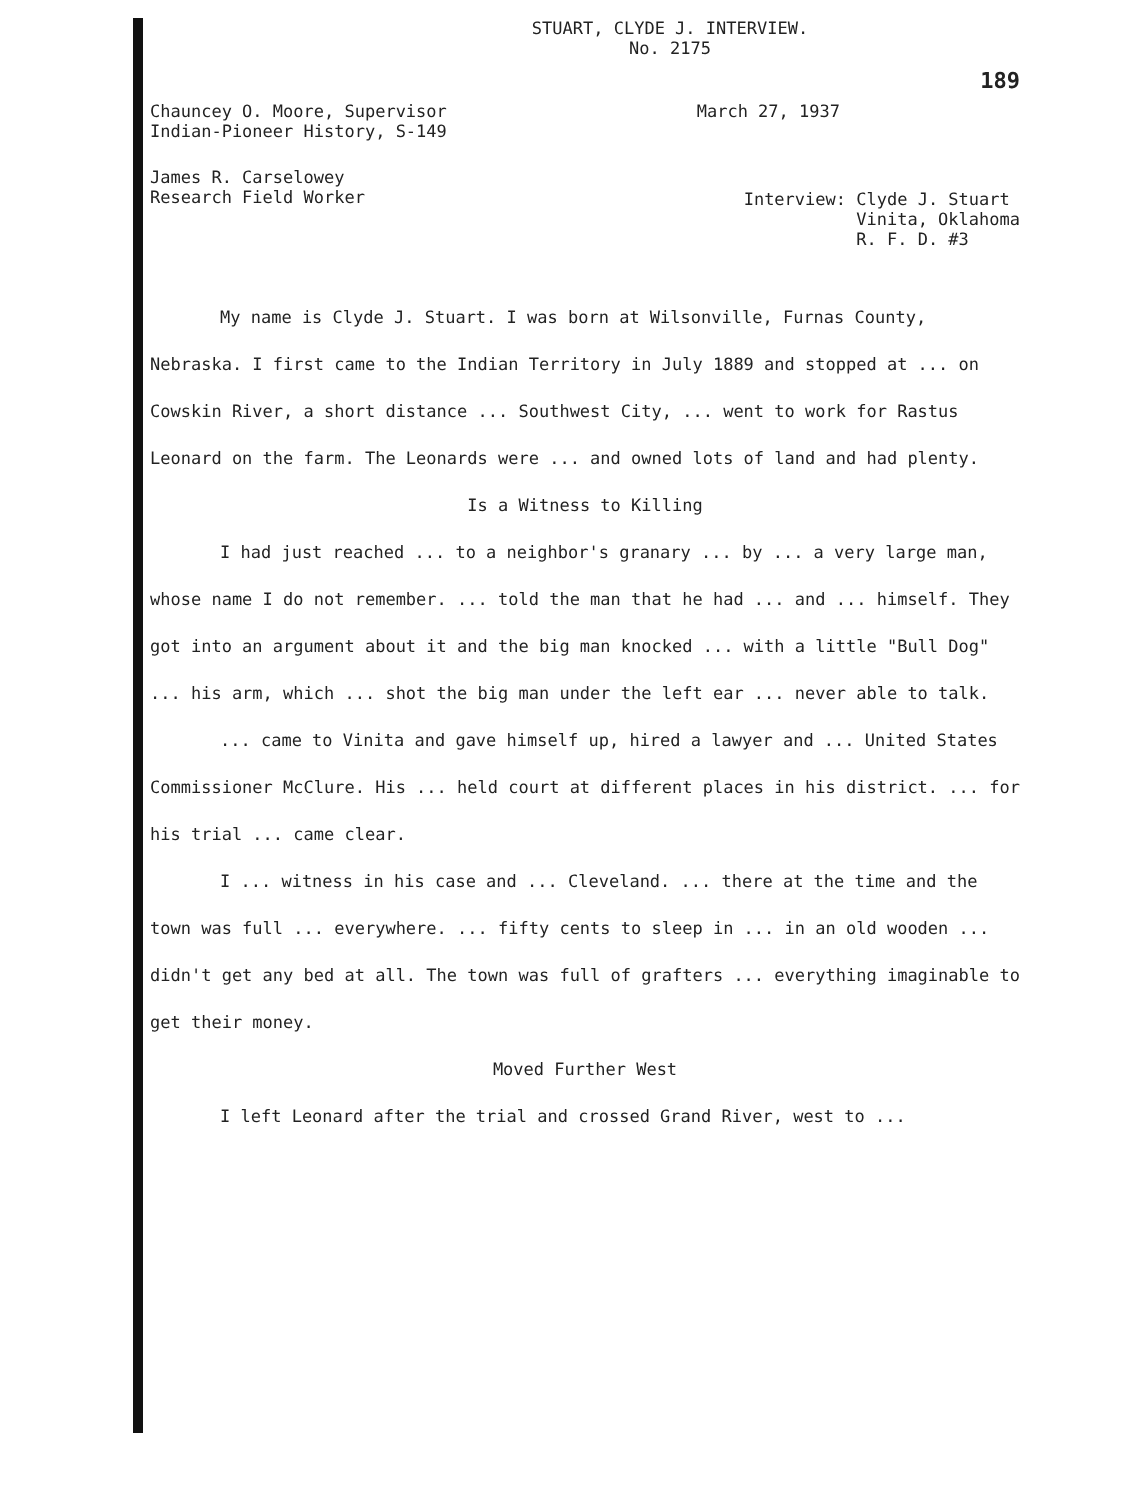STUART, CLYDE J. INTERVIEW.
No. 2175
189
Chauncey O. Moore, Supervisor
Indian-Pioneer History, S-149
March 27, 1937
James R. Carselowey
Research Field Worker
Interview: Clyde J. Stuart
Vinita, Oklahoma
R. F. D. #3
My name is Clyde J. Stuart. I was born at Wilsonville, Furnas County, Nebraska. I first came to the Indian Territory in July 1889 and stopped at ... on Cowskin River, a short distance ... Southwest City, ... went to work for Rastus Leonard on the farm. The Leonards were ... and owned lots of land and had plenty.
Is a Witness to Killing
I had just reached ... to a neighbor's granary ... by ... a very large man, whose name I do not remember. ... told the man that he had ... and ... himself. They got into an argument about it and the big man knocked ... with a little "Bull Dog" ... his arm, which ... shot the big man under the left ear ... never able to talk.
... came to Vinita and gave himself up, hired a lawyer and ... United States Commissioner McClure. His ... held court at different places in his district. ... for his trial ... came clear.
I ... witness in his case and ... Cleveland. ... there at the time and the town was full ... everywhere. ... fifty cents to sleep in ... in an old wooden ... didn't get any bed at all. The town was full of grafters ... everything imaginable to get their money.
Moved Further West
I left Leonard after the trial and crossed Grand River, west to ...